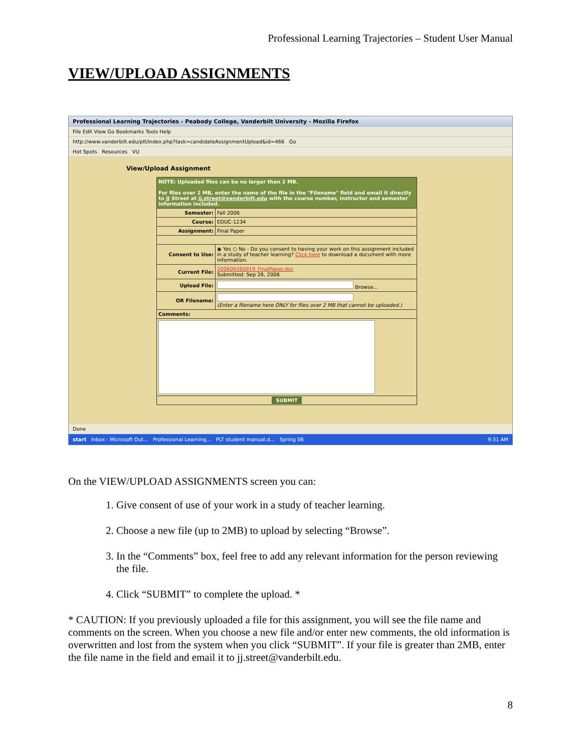Professional Learning Trajectories – Student User Manual
VIEW/UPLOAD ASSIGNMENTS
Professional Learning Trajectories - Peabody College, Vanderbilt University - Mozilla Firefox
File Edit View Go Bookmarks Tools Help
http://www.vanderbilt.edu/plt/index.php?task=candidateAssignmentUpload&id=466 Go
Hot Spots Resources VU
View/Upload Assignment
| NOTE: Uploaded files can be no larger than 2 MB. For files over 2 MB, enter the name of the file in the "Filename" field and email it directly to JJ Street at jj.street@vanderbilt.edu with the course number, instructor and semester information included. | |
| Semester: | Fall 2006 |
| Course: | EDUC-1234 |
| Assignment: | Final Paper |
| Consent to Use: | ◉ Yes ○ No - Do you consent to having your work on this assignment included in a study of teacher learning? Click here to download a document with more information. |
| Current File: | 200609260919_FinalPaper.doc Submitted: Sep 26, 2006 |
| Upload File: | Browse... |
| OR Filename: | (Enter a filename here ONLY for files over 2 MB that cannot be uploaded.) |
| Comments: | |
| SUBMIT | |
Done
start Inbox - Microsoft Out... Professional Learning... PLT student manual.d... Spring 06 9:31 AM
On the VIEW/UPLOAD ASSIGNMENTS screen you can:
1. Give consent of use of your work in a study of teacher learning.
2. Choose a new file (up to 2MB) to upload by selecting “Browse”.
3. In the “Comments” box, feel free to add any relevant information for the person reviewing the file.
4. Click “SUBMIT” to complete the upload. *
* CAUTION: If you previously uploaded a file for this assignment, you will see the file name and comments on the screen. When you choose a new file and/or enter new comments, the old information is overwritten and lost from the system when you click “SUBMIT”. If your file is greater than 2MB, enter the file name in the field and email it to jj.street@vanderbilt.edu.
8